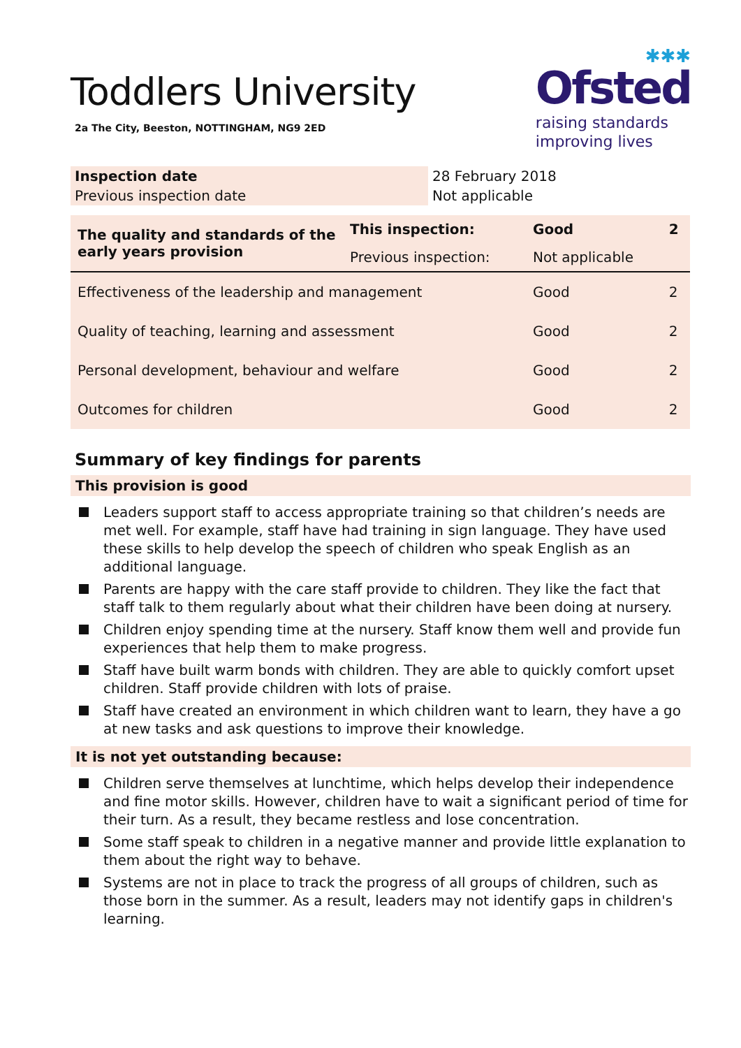Toddlers University
2a The City, Beeston, NOTTINGHAM, NG9 2ED
✱✱✱
Ofsted
raising standards
improving lives
| Inspection date | 28 February 2018 |
| Previous inspection date | Not applicable |
| The quality and standards of the early years provision | This inspection: | Good | 2 |
| | Previous inspection: | Not applicable | |
| Effectiveness of the leadership and management | | Good | 2 |
| Quality of teaching, learning and assessment | | Good | 2 |
| Personal development, behaviour and welfare | | Good | 2 |
| Outcomes for children | | Good | 2 |
Summary of key findings for parents
This provision is good
Leaders support staff to access appropriate training so that children’s needs are met well. For example, staff have had training in sign language. They have used these skills to help develop the speech of children who speak English as an additional language.
Parents are happy with the care staff provide to children. They like the fact that staff talk to them regularly about what their children have been doing at nursery.
Children enjoy spending time at the nursery. Staff know them well and provide fun experiences that help them to make progress.
Staff have built warm bonds with children. They are able to quickly comfort upset children. Staff provide children with lots of praise.
Staff have created an environment in which children want to learn, they have a go at new tasks and ask questions to improve their knowledge.
It is not yet outstanding because:
Children serve themselves at lunchtime, which helps develop their independence and fine motor skills. However, children have to wait a significant period of time for their turn. As a result, they became restless and lose concentration.
Some staff speak to children in a negative manner and provide little explanation to them about the right way to behave.
Systems are not in place to track the progress of all groups of children, such as those born in the summer. As a result, leaders may not identify gaps in children's learning.